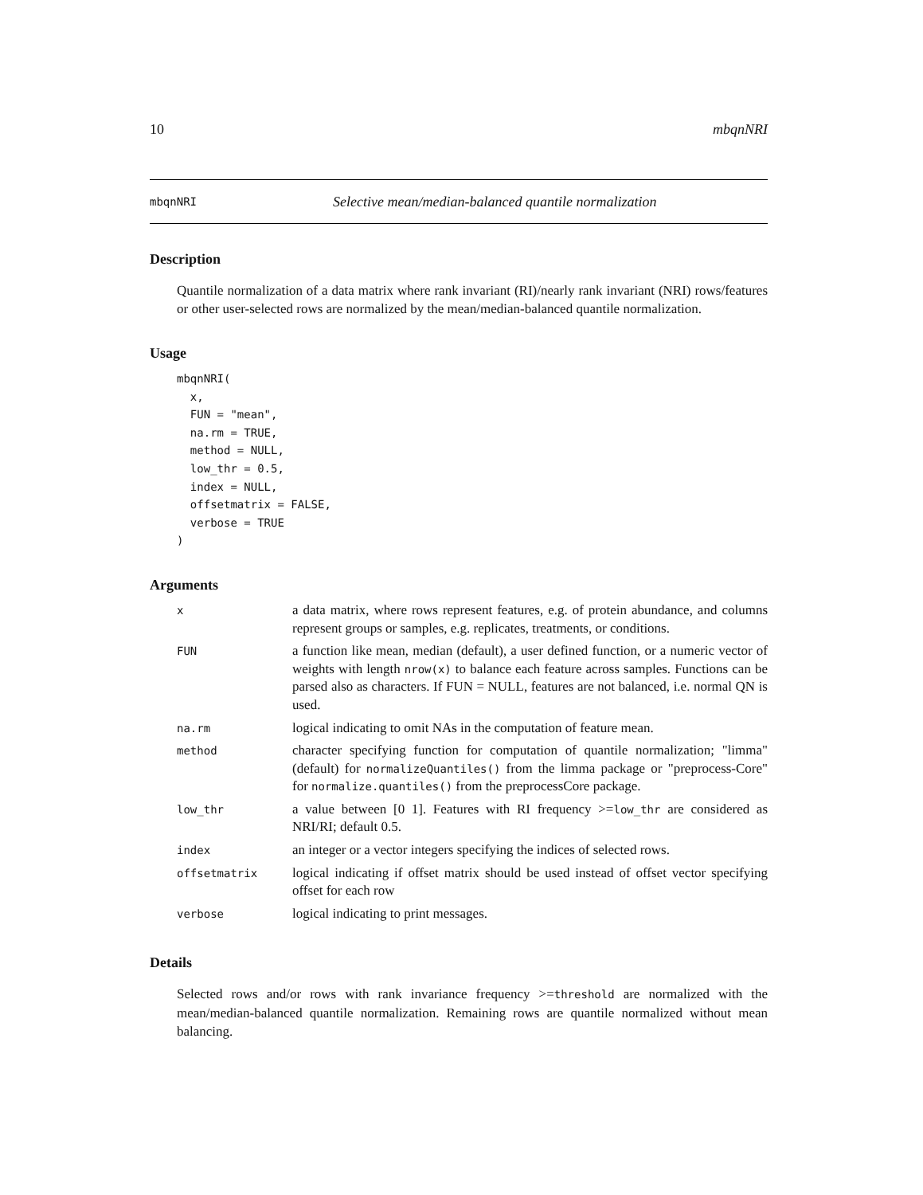10 mbqnNRI
mbqnNRI Selective mean/median-balanced quantile normalization
Description
Quantile normalization of a data matrix where rank invariant (RI)/nearly rank invariant (NRI) rows/features or other user-selected rows are normalized by the mean/median-balanced quantile normalization.
Usage
mbqnNRI(
  x,
  FUN = "mean",
  na.rm = TRUE,
  method = NULL,
  low_thr = 0.5,
  index = NULL,
  offsetmatrix = FALSE,
  verbose = TRUE
)
Arguments
| x | a data matrix, where rows represent features, e.g. of protein abundance, and columns represent groups or samples, e.g. replicates, treatments, or conditions. |
| FUN | a function like mean, median (default), a user defined function, or a numeric vector of weights with length nrow(x) to balance each feature across samples. Functions can be parsed also as characters. If FUN = NULL, features are not balanced, i.e. normal QN is used. |
| na.rm | logical indicating to omit NAs in the computation of feature mean. |
| method | character specifying function for computation of quantile normalization; "limma" (default) for normalizeQuantiles() from the limma package or "preprocess-Core" for normalize.quantiles() from the preprocessCore package. |
| low_thr | a value between [0 1]. Features with RI frequency >= low_thr are considered as NRI/RI; default 0.5. |
| index | an integer or a vector integers specifying the indices of selected rows. |
| offsetmatrix | logical indicating if offset matrix should be used instead of offset vector specifying offset for each row |
| verbose | logical indicating to print messages. |
Details
Selected rows and/or rows with rank invariance frequency >=threshold are normalized with the mean/median-balanced quantile normalization. Remaining rows are quantile normalized without mean balancing.